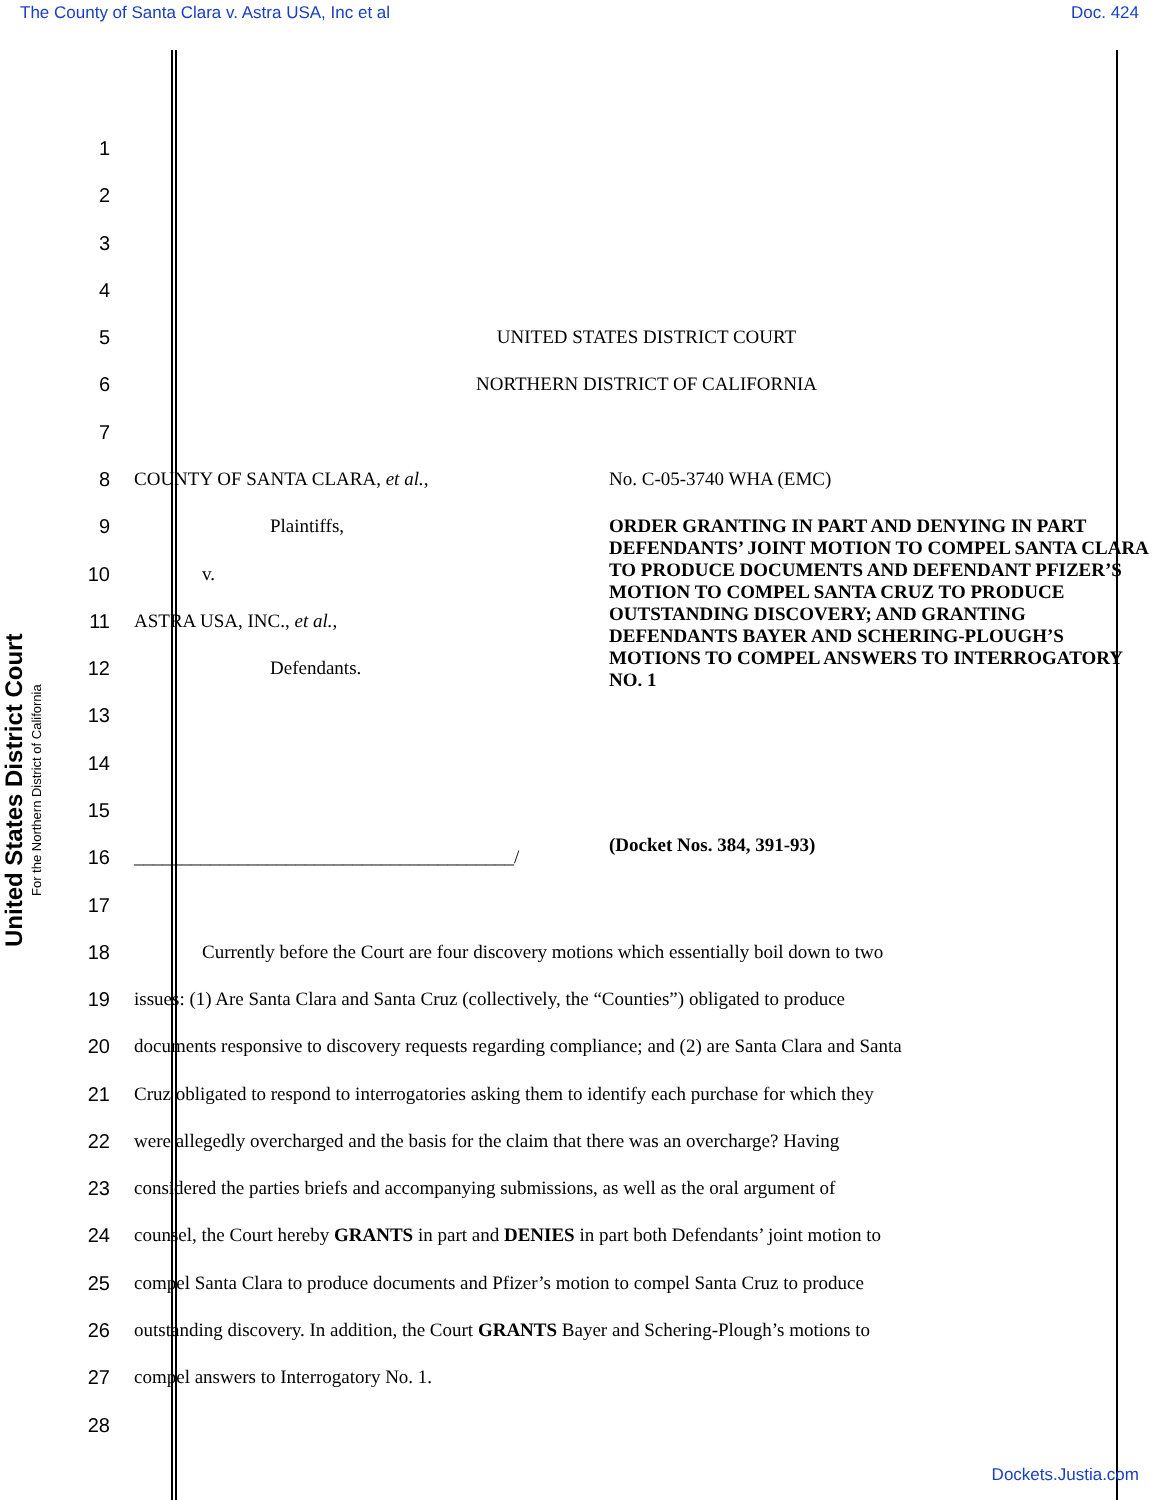The County of Santa Clara v. Astra USA, Inc et al Doc. 424
United States District Court
For the Northern District of California
| 1 | | |
| 2 | | |
| 3 | | |
| 4 | | |
| 5 | UNITED STATES DISTRICT COURT | |
| 6 | NORTHERN DISTRICT OF CALIFORNIA | |
| 7 | | |
| 8 | COUNTY OF SANTA CLARA, et al. , | No. C-05-3740 WHA (EMC) |
| 9 | Plaintiffs, | ORDER GRANTING IN PART AND DENYING IN PART DEFENDANTS’ JOINT MOTION TO COMPEL SANTA CLARA TO PRODUCE DOCUMENTS AND DEFENDANT PFIZER’S MOTION TO COMPEL SANTA CRUZ TO PRODUCE OUTSTANDING DISCOVERY; AND GRANTING DEFENDANTS BAYER AND SCHERING-PLOUGH’S MOTIONS TO COMPEL ANSWERS TO INTERROGATORY NO. 1 |
| 10 | v. | |
| 11 | ASTRA USA, INC., et al. , | |
| 12 | Defendants. | |
| 13 | | |
| 14 | | |
| 15 | | |
| 16 | ________________________________________/ | (Docket Nos. 384, 391-93) |
| 17 | | |
| 18 | Currently before the Court are four discovery motions which essentially boil down to two | |
| 19 | issues: (1) Are Santa Clara and Santa Cruz (collectively, the “Counties”) obligated to produce | |
| 20 | documents responsive to discovery requests regarding compliance; and (2) are Santa Clara and Santa | |
| 21 | Cruz obligated to respond to interrogatories asking them to identify each purchase for which they | |
| 22 | were allegedly overcharged and the basis for the claim that there was an overcharge? Having | |
| 23 | considered the parties briefs and accompanying submissions, as well as the oral argument of | |
| 24 | counsel, the Court hereby GRANTS in part and DENIES in part both Defendants’ joint motion to | |
| 25 | compel Santa Clara to produce documents and Pfizer’s motion to compel Santa Cruz to produce | |
| 26 | outstanding discovery. In addition, the Court GRANTS Bayer and Schering-Plough’s motions to | |
| 27 | compel answers to Interrogatory No. 1. | |
| 28 | | |
Dockets.Justia.com